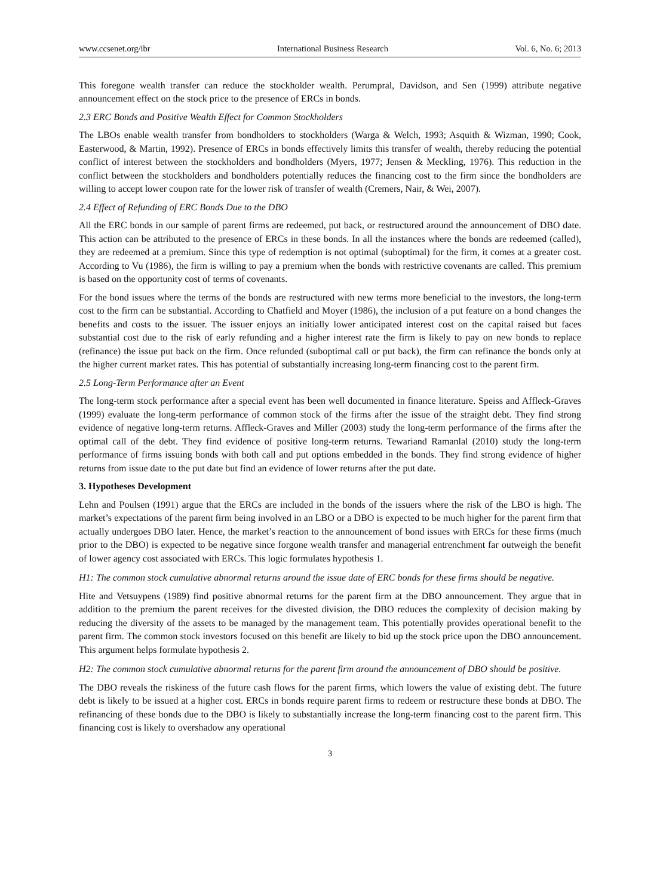www.ccsenet.org/ibr International Business Research Vol. 6, No. 6; 2013
This foregone wealth transfer can reduce the stockholder wealth. Perumpral, Davidson, and Sen (1999) attribute negative announcement effect on the stock price to the presence of ERCs in bonds.
2.3 ERC Bonds and Positive Wealth Effect for Common Stockholders
The LBOs enable wealth transfer from bondholders to stockholders (Warga & Welch, 1993; Asquith & Wizman, 1990; Cook, Easterwood, & Martin, 1992). Presence of ERCs in bonds effectively limits this transfer of wealth, thereby reducing the potential conflict of interest between the stockholders and bondholders (Myers, 1977; Jensen & Meckling, 1976). This reduction in the conflict between the stockholders and bondholders potentially reduces the financing cost to the firm since the bondholders are willing to accept lower coupon rate for the lower risk of transfer of wealth (Cremers, Nair, & Wei, 2007).
2.4 Effect of Refunding of ERC Bonds Due to the DBO
All the ERC bonds in our sample of parent firms are redeemed, put back, or restructured around the announcement of DBO date. This action can be attributed to the presence of ERCs in these bonds. In all the instances where the bonds are redeemed (called), they are redeemed at a premium. Since this type of redemption is not optimal (suboptimal) for the firm, it comes at a greater cost. According to Vu (1986), the firm is willing to pay a premium when the bonds with restrictive covenants are called. This premium is based on the opportunity cost of terms of covenants.
For the bond issues where the terms of the bonds are restructured with new terms more beneficial to the investors, the long-term cost to the firm can be substantial. According to Chatfield and Moyer (1986), the inclusion of a put feature on a bond changes the benefits and costs to the issuer. The issuer enjoys an initially lower anticipated interest cost on the capital raised but faces substantial cost due to the risk of early refunding and a higher interest rate the firm is likely to pay on new bonds to replace (refinance) the issue put back on the firm. Once refunded (suboptimal call or put back), the firm can refinance the bonds only at the higher current market rates. This has potential of substantially increasing long-term financing cost to the parent firm.
2.5 Long-Term Performance after an Event
The long-term stock performance after a special event has been well documented in finance literature. Speiss and Affleck-Graves (1999) evaluate the long-term performance of common stock of the firms after the issue of the straight debt. They find strong evidence of negative long-term returns. Affleck-Graves and Miller (2003) study the long-term performance of the firms after the optimal call of the debt. They find evidence of positive long-term returns. Tewariand Ramanlal (2010) study the long-term performance of firms issuing bonds with both call and put options embedded in the bonds. They find strong evidence of higher returns from issue date to the put date but find an evidence of lower returns after the put date.
3. Hypotheses Development
Lehn and Poulsen (1991) argue that the ERCs are included in the bonds of the issuers where the risk of the LBO is high. The market’s expectations of the parent firm being involved in an LBO or a DBO is expected to be much higher for the parent firm that actually undergoes DBO later. Hence, the market’s reaction to the announcement of bond issues with ERCs for these firms (much prior to the DBO) is expected to be negative since forgone wealth transfer and managerial entrenchment far outweigh the benefit of lower agency cost associated with ERCs. This logic formulates hypothesis 1.
H1: The common stock cumulative abnormal returns around the issue date of ERC bonds for these firms should be negative.
Hite and Vetsuypens (1989) find positive abnormal returns for the parent firm at the DBO announcement. They argue that in addition to the premium the parent receives for the divested division, the DBO reduces the complexity of decision making by reducing the diversity of the assets to be managed by the management team. This potentially provides operational benefit to the parent firm. The common stock investors focused on this benefit are likely to bid up the stock price upon the DBO announcement. This argument helps formulate hypothesis 2.
H2: The common stock cumulative abnormal returns for the parent firm around the announcement of DBO should be positive.
The DBO reveals the riskiness of the future cash flows for the parent firms, which lowers the value of existing debt. The future debt is likely to be issued at a higher cost. ERCs in bonds require parent firms to redeem or restructure these bonds at DBO. The refinancing of these bonds due to the DBO is likely to substantially increase the long-term financing cost to the parent firm. This financing cost is likely to overshadow any operational
3